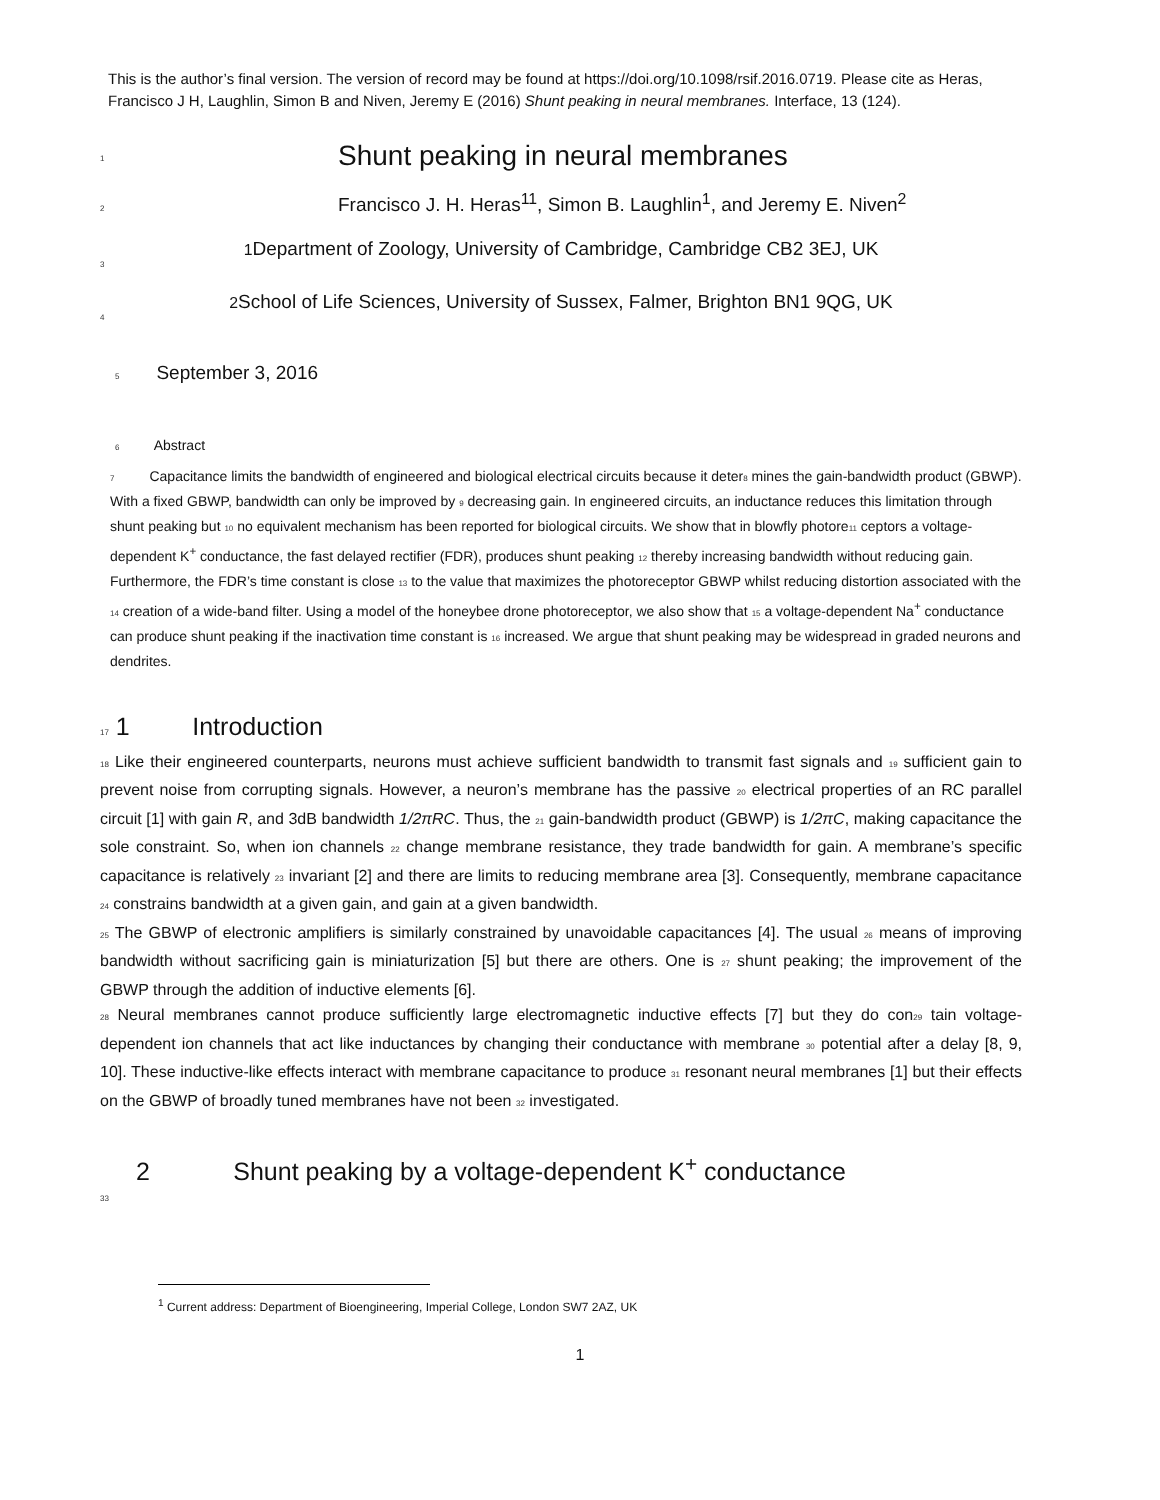This is the author’s final version. The version of record may be found at https://doi.org/10.1098/rsif.2016.0719. Please cite as Heras, Francisco J H, Laughlin, Simon B and Niven, Jeremy E (2016) Shunt peaking in neural membranes. Interface, 13 (124).
1 Shunt peaking in neural membranes
2 Francisco J. H. Heras<sup>11</sup>, Simon B. Laughlin<sup>1</sup>, and Jeremy E. Niven<sup>2</sup>
1 Department of Zoology, University of Cambridge, Cambridge CB2 3EJ, UK
3
2 School of Life Sciences, University of Sussex, Falmer, Brighton BN1 9QG, UK
4
5 September 3, 2016
6 Abstract
7 Capacitance limits the bandwidth of engineered and biological electrical circuits because it deter8 mines the gain-bandwidth product (GBWP). With a fixed GBWP, bandwidth can only be improved by 9 decreasing gain. In engineered circuits, an inductance reduces this limitation through shunt peaking but 10 no equivalent mechanism has been reported for biological circuits. We show that in blowfly photore11 ceptors a voltage-dependent K<sup>+</sup> conductance, the fast delayed rectifier (FDR), produces shunt peaking 12 thereby increasing bandwidth without reducing gain. Furthermore, the FDR’s time constant is close 13 to the value that maximizes the photoreceptor GBWP whilst reducing distortion associated with the 14 creation of a wide-band filter. Using a model of the honeybee drone photoreceptor, we also show that 15 a voltage-dependent Na<sup>+</sup> conductance can produce shunt peaking if the inactivation time constant is 16 increased. We argue that shunt peaking may be widespread in graded neurons and dendrites.
17 1 Introduction
18 Like their engineered counterparts, neurons must achieve sufficient bandwidth to transmit fast signals and 19 sufficient gain to prevent noise from corrupting signals. However, a neuron’s membrane has the passive 20 electrical properties of an RC parallel circuit [1] with gain R, and 3dB bandwidth 1/2πRC. Thus, the 21 gain-bandwidth product (GBWP) is 1/2πC, making capacitance the sole constraint. So, when ion channels 22 change membrane resistance, they trade bandwidth for gain. A membrane’s specific capacitance is relatively 23 invariant [2] and there are limits to reducing membrane area [3]. Consequently, membrane capacitance 24 constrains bandwidth at a given gain, and gain at a given bandwidth.
25 The GBWP of electronic amplifiers is similarly constrained by unavoidable capacitances [4]. The usual 26 means of improving bandwidth without sacrificing gain is miniaturization [5] but there are others. One is 27 shunt peaking; the improvement of the GBWP through the addition of inductive elements [6].
28 Neural membranes cannot produce sufficiently large electromagnetic inductive effects [7] but they do con29 tain voltage-dependent ion channels that act like inductances by changing their conductance with membrane 30 potential after a delay [8, 9, 10]. These inductive-like effects interact with membrane capacitance to produce 31 resonant neural membranes [1] but their effects on the GBWP of broadly tuned membranes have not been 32 investigated.
2 Shunt peaking by a voltage-dependent K<sup>+</sup> conductance
33
<sup>1</sup> Current address: Department of Bioengineering, Imperial College, London SW7 2AZ, UK
1